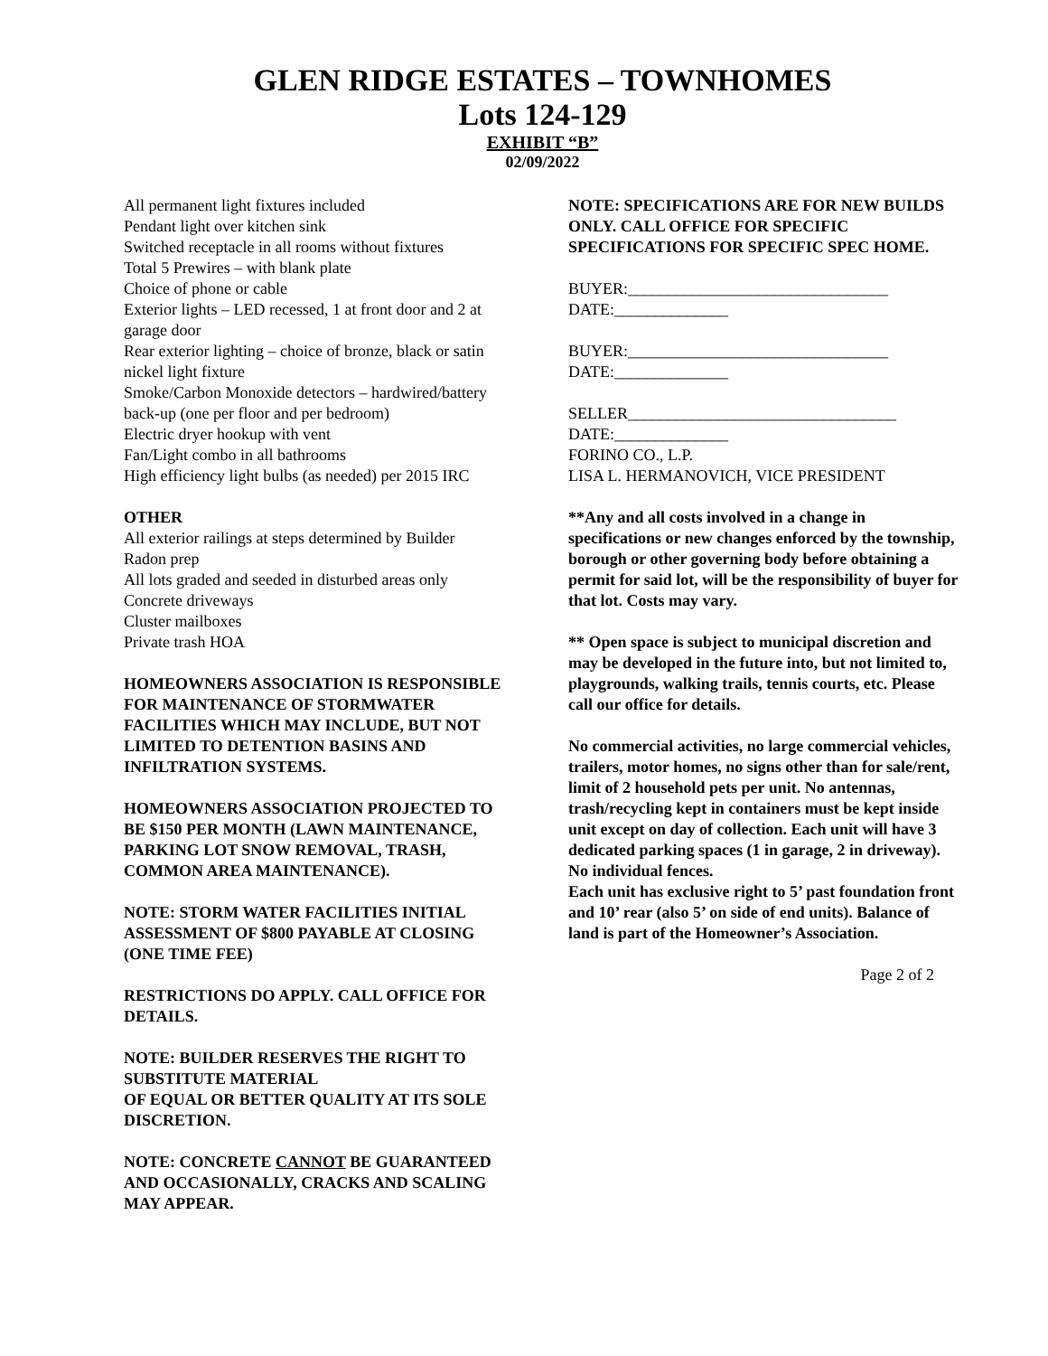GLEN RIDGE ESTATES – TOWNHOMES
Lots 124-129
EXHIBIT “B”
02/09/2022
All permanent light fixtures included
Pendant light over kitchen sink
Switched receptacle in all rooms without fixtures
Total 5 Prewires – with blank plate
Choice of phone or cable
Exterior lights – LED recessed, 1 at front door and 2 at garage door
Rear exterior lighting – choice of bronze, black or satin nickel light fixture
Smoke/Carbon Monoxide detectors – hardwired/battery back-up (one per floor and per bedroom)
Electric dryer hookup with vent
Fan/Light combo in all bathrooms
High efficiency light bulbs (as needed) per 2015 IRC
OTHER
All exterior railings at steps determined by Builder
Radon prep
All lots graded and seeded in disturbed areas only
Concrete driveways
Cluster mailboxes
Private trash HOA
HOMEOWNERS ASSOCIATION IS RESPONSIBLE FOR MAINTENANCE OF STORMWATER FACILITIES WHICH MAY INCLUDE, BUT NOT LIMITED TO DETENTION BASINS AND INFILTRATION SYSTEMS.
HOMEOWNERS ASSOCIATION PROJECTED TO BE $150 PER MONTH (LAWN MAINTENANCE, PARKING LOT SNOW REMOVAL, TRASH, COMMON AREA MAINTENANCE).
NOTE: STORM WATER FACILITIES INITIAL ASSESSMENT OF $800 PAYABLE AT CLOSING (ONE TIME FEE)
RESTRICTIONS DO APPLY. CALL OFFICE FOR DETAILS.
NOTE: BUILDER RESERVES THE RIGHT TO SUBSTITUTE MATERIAL
OF EQUAL OR BETTER QUALITY AT ITS SOLE DISCRETION.
NOTE: CONCRETE CANNOT BE GUARANTEED AND OCCASIONALLY, CRACKS AND SCALING MAY APPEAR.
NOTE: SPECIFICATIONS ARE FOR NEW BUILDS ONLY. CALL OFFICE FOR SPECIFIC SPECIFICATIONS FOR SPECIFIC SPEC HOME.
BUYER:________________________________
DATE:______________
BUYER:________________________________
DATE:______________
SELLER_________________________________
DATE:______________
FORINO CO., L.P.
LISA L. HERMANOVICH, VICE PRESIDENT
**Any and all costs involved in a change in specifications or new changes enforced by the township, borough or other governing body before obtaining a permit for said lot, will be the responsibility of buyer for that lot. Costs may vary.
** Open space is subject to municipal discretion and may be developed in the future into, but not limited to, playgrounds, walking trails, tennis courts, etc. Please call our office for details.
No commercial activities, no large commercial vehicles, trailers, motor homes, no signs other than for sale/rent, limit of 2 household pets per unit. No antennas, trash/recycling kept in containers must be kept inside unit except on day of collection. Each unit will have 3 dedicated parking spaces (1 in garage, 2 in driveway). No individual fences.
Each unit has exclusive right to 5’ past foundation front and 10’ rear (also 5’ on side of end units). Balance of land is part of the Homeowner’s Association.
Page 2 of 2